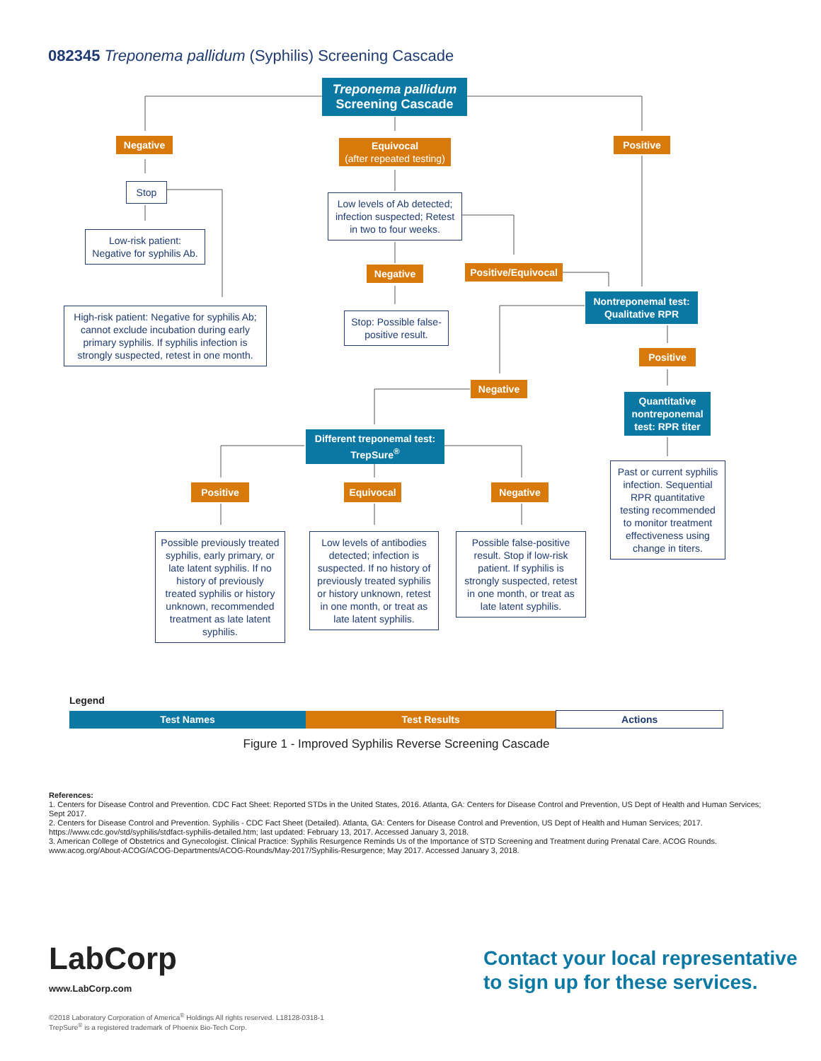082345 Treponema pallidum (Syphilis) Screening Cascade
Treponema pallidum
Screening Cascade
Negative
Equivocal
(after repeated testing)
Positive
Stop
Low-risk patient:
Negative for syphilis Ab.
High-risk patient: Negative for syphilis Ab; cannot exclude incubation during early primary syphilis. If syphilis infection is strongly suspected, retest in one month.
Low levels of Ab detected; infection suspected; Retest in two to four weeks.
Negative
Positive/Equivocal
Stop: Possible false-positive result.
Nontreponemal test: Qualitative RPR
Positive
Negative
Quantitative nontreponemal test: RPR titer
Different treponemal test: TrepSure<sup>®</sup>
Past or current syphilis infection. Sequential RPR quantitative testing recommended to monitor treatment effectiveness using change in titers.
Positive Equivocal Negative
Possible previously treated syphilis, early primary, or late latent syphilis. If no history of previously treated syphilis or history unknown, recommended treatment as late latent syphilis.
Low levels of antibodies detected; infection is suspected. If no history of previously treated syphilis or history unknown, retest in one month, or treat as late latent syphilis.
Possible false-positive result. Stop if low-risk patient. If syphilis is strongly suspected, retest in one month, or treat as late latent syphilis.
Legend
| Test Names | Test Results | Actions |
Figure 1 - Improved Syphilis Reverse Screening Cascade
References:
1. Centers for Disease Control and Prevention. CDC Fact Sheet: Reported STDs in the United States, 2016. Atlanta, GA: Centers for Disease Control and Prevention, US Dept of Health and Human Services; Sept 2017.
2. Centers for Disease Control and Prevention. Syphilis - CDC Fact Sheet (Detailed). Atlanta, GA: Centers for Disease Control and Prevention, US Dept of Health and Human Services; 2017. https://www.cdc.gov/std/syphilis/stdfact-syphilis-detailed.htm; last updated: February 13, 2017. Accessed January 3, 2018.
3. American College of Obstetrics and Gynecologist. Clinical Practice: Syphilis Resurgence Reminds Us of the Importance of STD Screening and Treatment during Prenatal Care. ACOG Rounds. www.acog.org/About-ACOG/ACOG-Departments/ACOG-Rounds/May-2017/Syphilis-Resurgence; May 2017. Accessed January 3, 2018.
LabCorp
www.LabCorp.com
Contact your local representative
to sign up for these services.
©2018 Laboratory Corporation of America<sup>®</sup> Holdings All rights reserved. L18128-0318-1
TrepSure<sup>®</sup> is a registered trademark of Phoenix Bio-Tech Corp.